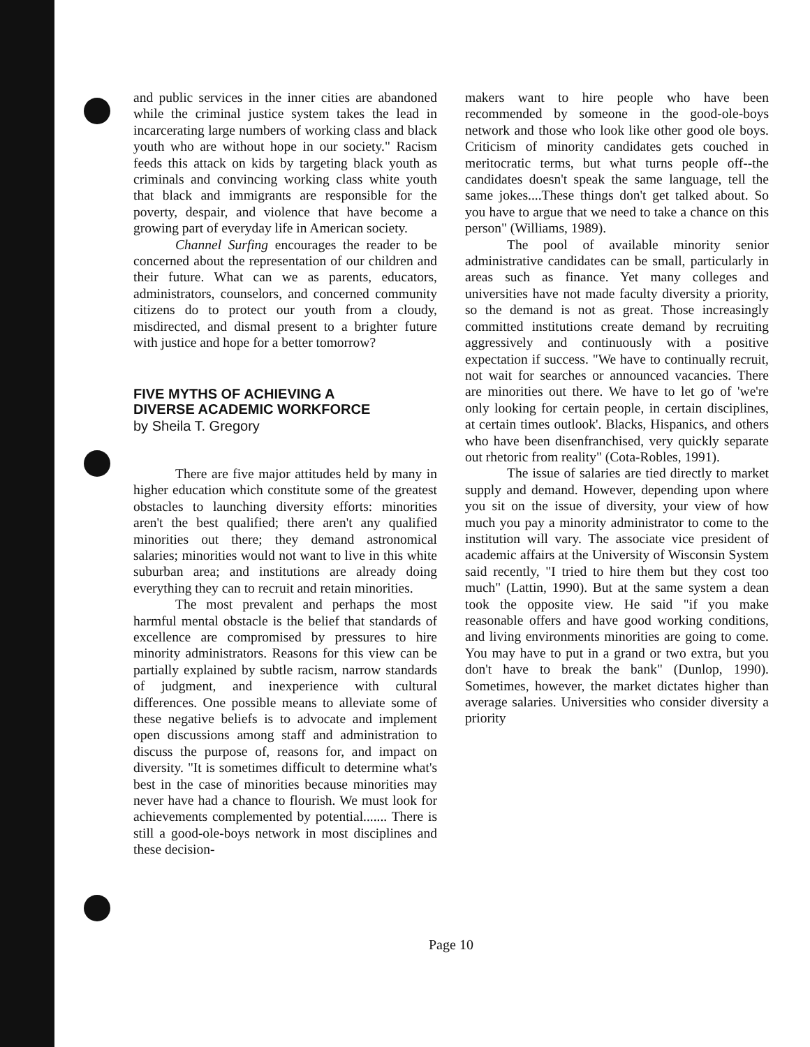and public services in the inner cities are abandoned while the criminal justice system takes the lead in incarcerating large numbers of working class and black youth who are without hope in our society." Racism feeds this attack on kids by targeting black youth as criminals and convincing working class white youth that black and immigrants are responsible for the poverty, despair, and violence that have become a growing part of everyday life in American society.
Channel Surfing encourages the reader to be concerned about the representation of our children and their future. What can we as parents, educators, administrators, counselors, and concerned community citizens do to protect our youth from a cloudy, misdirected, and dismal present to a brighter future with justice and hope for a better tomorrow?
FIVE MYTHS OF ACHIEVING A
DIVERSE ACADEMIC WORKFORCE
by Sheila T. Gregory
There are five major attitudes held by many in higher education which constitute some of the greatest obstacles to launching diversity efforts: minorities aren't the best qualified; there aren't any qualified minorities out there; they demand astronomical salaries; minorities would not want to live in this white suburban area; and institutions are already doing everything they can to recruit and retain minorities.
The most prevalent and perhaps the most harmful mental obstacle is the belief that standards of excellence are compromised by pressures to hire minority administrators. Reasons for this view can be partially explained by subtle racism, narrow standards of judgment, and inexperience with cultural differences. One possible means to alleviate some of these negative beliefs is to advocate and implement open discussions among staff and administration to discuss the purpose of, reasons for, and impact on diversity. "It is sometimes difficult to determine what's best in the case of minorities because minorities may never have had a chance to flourish. We must look for achievements complemented by potential....... There is still a good-ole-boys network in most disciplines and these decision-
makers want to hire people who have been recommended by someone in the good-ole-boys network and those who look like other good ole boys. Criticism of minority candidates gets couched in meritocratic terms, but what turns people off--the candidates doesn't speak the same language, tell the same jokes....These things don't get talked about. So you have to argue that we need to take a chance on this person" (Williams, 1989).
The pool of available minority senior administrative candidates can be small, particularly in areas such as finance. Yet many colleges and universities have not made faculty diversity a priority, so the demand is not as great. Those increasingly committed institutions create demand by recruiting aggressively and continuously with a positive expectation if success. "We have to continually recruit, not wait for searches or announced vacancies. There are minorities out there. We have to let go of 'we're only looking for certain people, in certain disciplines, at certain times outlook'. Blacks, Hispanics, and others who have been disenfranchised, very quickly separate out rhetoric from reality" (Cota-Robles, 1991).
The issue of salaries are tied directly to market supply and demand. However, depending upon where you sit on the issue of diversity, your view of how much you pay a minority administrator to come to the institution will vary. The associate vice president of academic affairs at the University of Wisconsin System said recently, "I tried to hire them but they cost too much" (Lattin, 1990). But at the same system a dean took the opposite view. He said "if you make reasonable offers and have good working conditions, and living environments minorities are going to come. You may have to put in a grand or two extra, but you don't have to break the bank" (Dunlop, 1990). Sometimes, however, the market dictates higher than average salaries. Universities who consider diversity a priority
Page 10